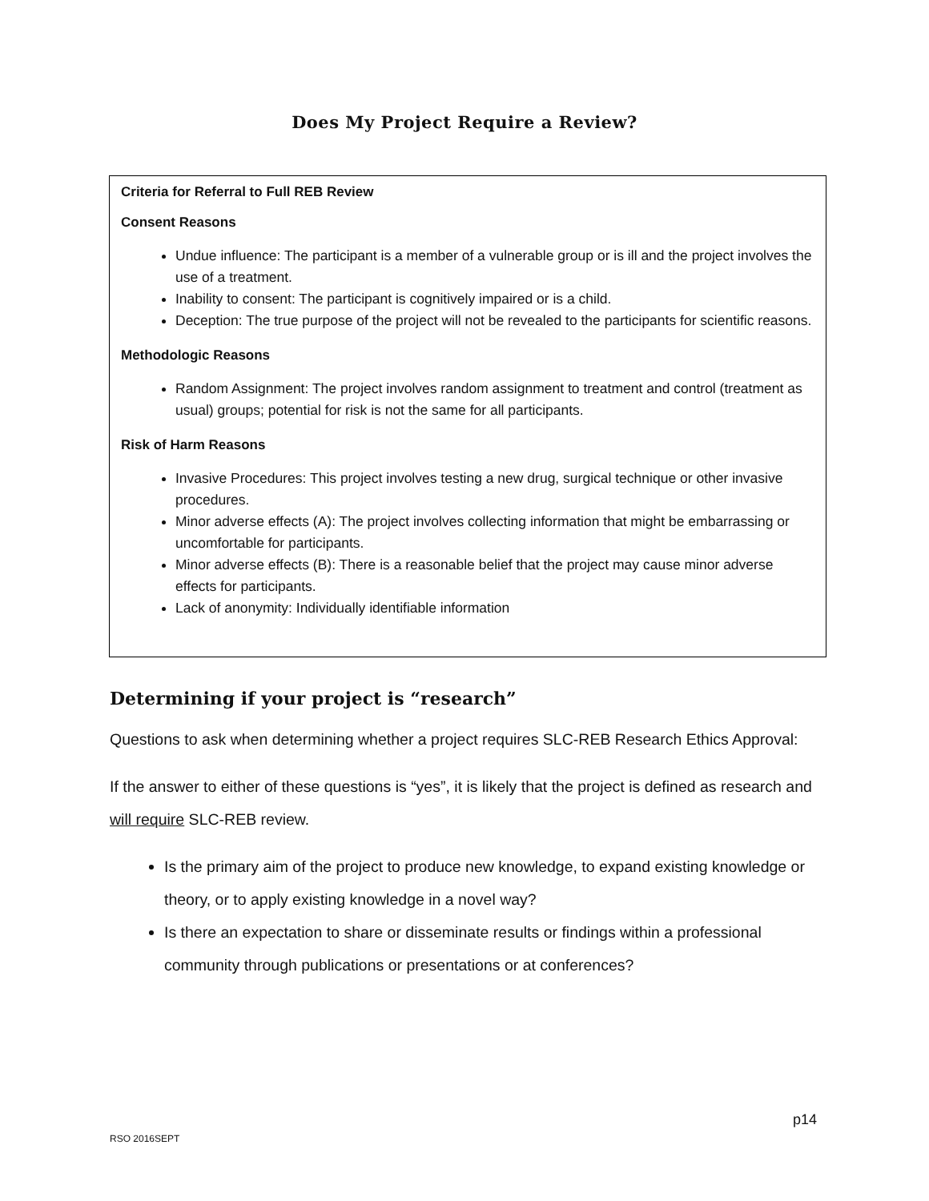Does My Project Require a Review?
Criteria for Referral to Full REB Review
Consent Reasons
Undue influence: The participant is a member of a vulnerable group or is ill and the project involves the use of a treatment.
Inability to consent: The participant is cognitively impaired or is a child.
Deception: The true purpose of the project will not be revealed to the participants for scientific reasons.
Methodologic Reasons
Random Assignment: The project involves random assignment to treatment and control (treatment as usual) groups; potential for risk is not the same for all participants.
Risk of Harm Reasons
Invasive Procedures: This project involves testing a new drug, surgical technique or other invasive procedures.
Minor adverse effects (A): The project involves collecting information that might be embarrassing or uncomfortable for participants.
Minor adverse effects (B): There is a reasonable belief that the project may cause minor adverse effects for participants.
Lack of anonymity: Individually identifiable information
Determining if your project is “research”
Questions to ask when determining whether a project requires SLC-REB Research Ethics Approval:
If the answer to either of these questions is “yes”, it is likely that the project is defined as research and will require SLC-REB review.
Is the primary aim of the project to produce new knowledge, to expand existing knowledge or theory, or to apply existing knowledge in a novel way?
Is there an expectation to share or disseminate results or findings within a professional community through publications or presentations or at conferences?
p14
RSO 2016SEPT